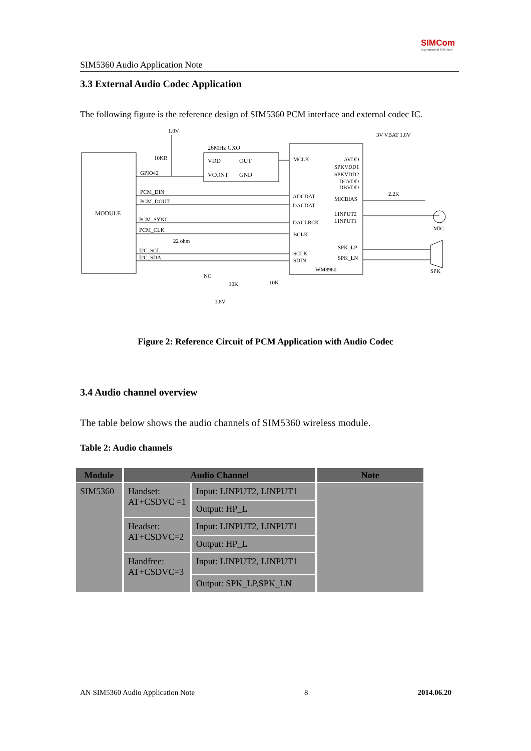SIM5360 Audio Application Note
SIMCom
A company of SIM Tech
3.3 External Audio Codec Application
The following figure is the reference design of SIM5360 PCM interface and external codec IC.
MODULE
26MHz CXO
VDD
OUT
VCONT
GND
MCLK
ADCDAT
DACDAT
DACLRCK
BCLK
SCLK
SDIN
WM8960
AVDD
SPKVDD1
SPKVDD2
DCVDD
DBVDD
MICBIAS
LINPUT2
LINPUT1
SPK_LP
SPK_LN
GPIO42
PCM_DIN
PCM_DOUT
PCM_SYNC
PCM_CLK
I2C_SCL
I2C_SDA
1.8V
10KR
22 ohm
NC
10K
10K
1.8V
3V VBAT 1.8V
2.2K
MIC
SPK
Figure 2: Reference Circuit of PCM Application with Audio Codec
3.4 Audio channel overview
The table below shows the audio channels of SIM5360 wireless module.
Table 2: Audio channels
| Module | Audio Channel | | Note |
| --- | --- | --- | --- |
| SIM5360 | Handset: AT+CSDVC =1 | Input: LINPUT2, LINPUT1 | |
| | | Output: HP_L | |
| | Headset: AT+CSDVC=2 | Input: LINPUT2, LINPUT1 | |
| | | Output: HP_L | |
| | Handfree: AT+CSDVC=3 | Input: LINPUT2, LINPUT1 | |
| | | Output: SPK_LP,SPK_LN | |
AN SIM5360 Audio Application Note 8 2014.06.20